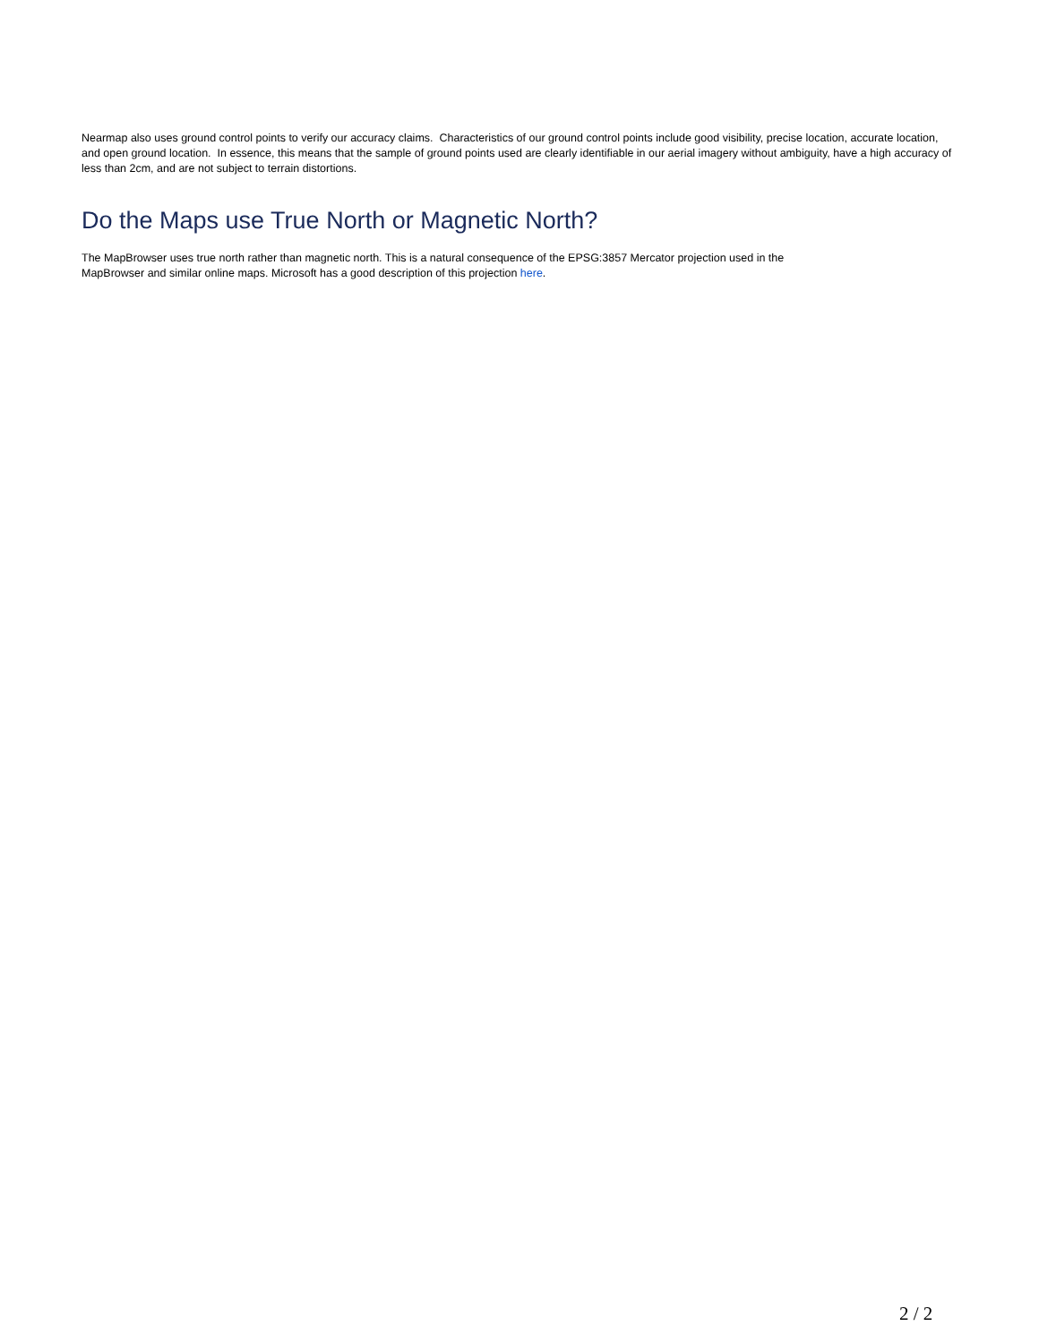Nearmap also uses ground control points to verify our accuracy claims. Characteristics of our ground control points include good visibility, precise location, accurate location, and open ground location. In essence, this means that the sample of ground points used are clearly identifiable in our aerial imagery without ambiguity, have a high accuracy of less than 2cm, and are not subject to terrain distortions.
Do the Maps use True North or Magnetic North?
The MapBrowser uses true north rather than magnetic north. This is a natural consequence of the EPSG:3857 Mercator projection used in the
MapBrowser and similar online maps. Microsoft has a good description of this projection here.
2 / 2